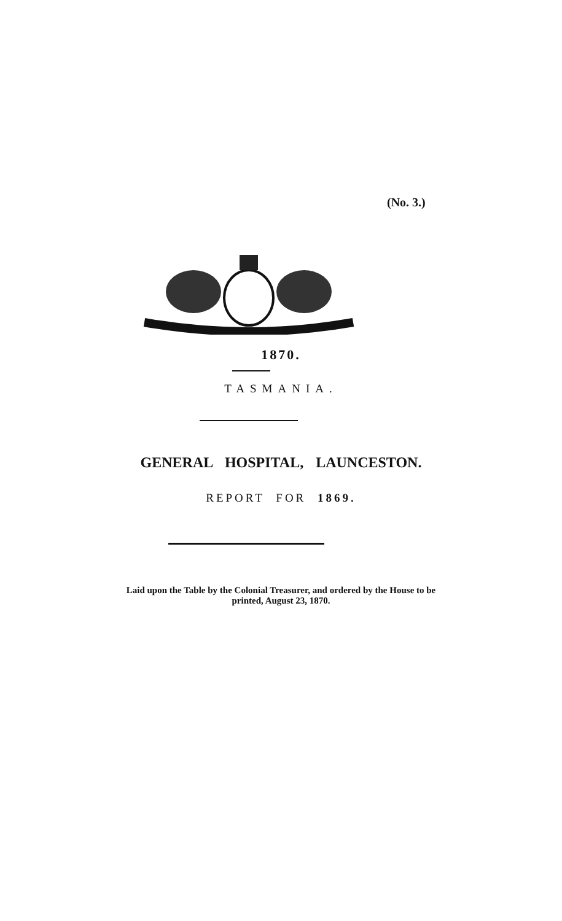(No. 3.)
1870.
TASMANIA.
GENERAL HOSPITAL, LAUNCESTON.
REPORT FOR 1869.
Laid upon the Table by the Colonial Treasurer, and ordered by the House to be
printed, August 23, 1870.